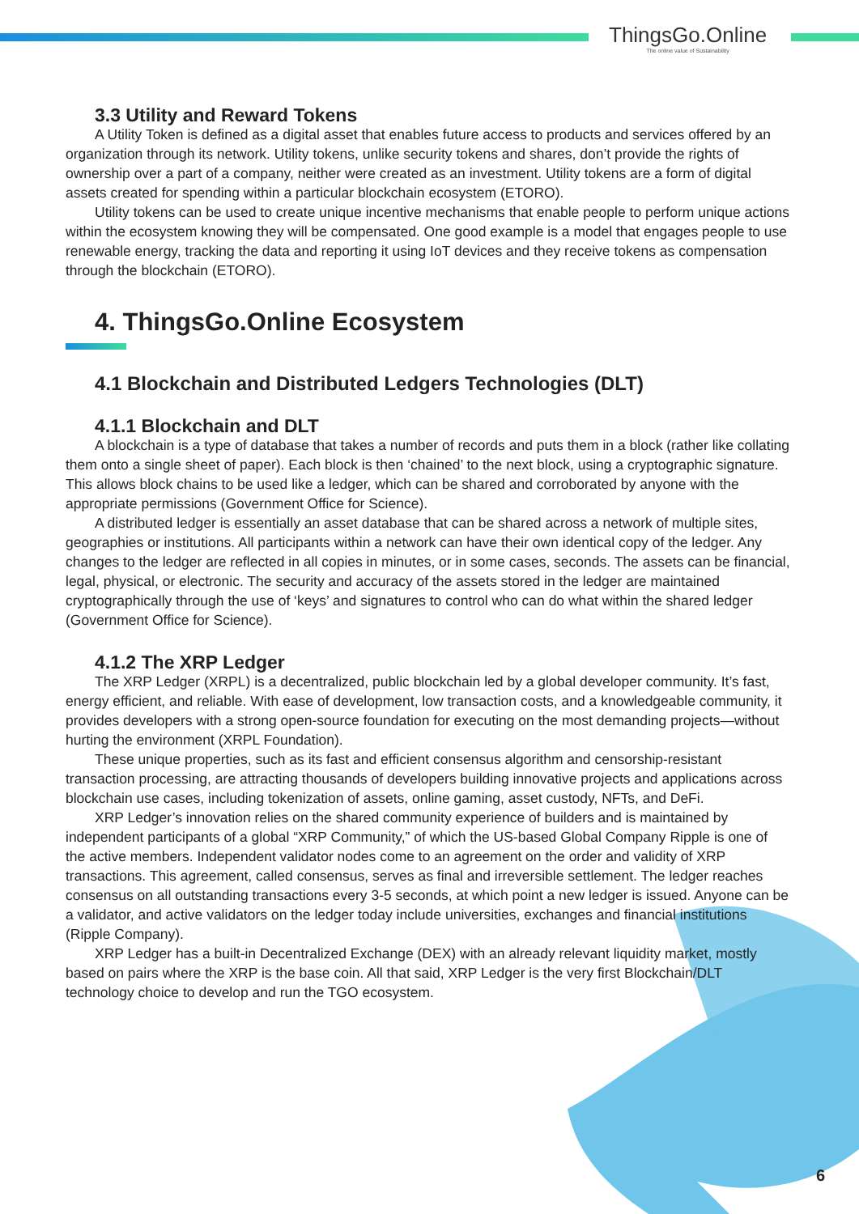ThingsGo.Online
The online value of Sustainability
3.3 Utility and Reward Tokens
A Utility Token is defined as a digital asset that enables future access to products and services offered by an organization through its network. Utility tokens, unlike security tokens and shares, don’t provide the rights of ownership over a part of a company, neither were created as an investment. Utility tokens are a form of digital assets created for spending within a particular blockchain ecosystem (ETORO).
Utility tokens can be used to create unique incentive mechanisms that enable people to perform unique actions within the ecosystem knowing they will be compensated. One good example is a model that engages people to use renewable energy, tracking the data and reporting it using IoT devices and they receive tokens as compensation through the blockchain (ETORO).
4. ThingsGo.Online Ecosystem
4.1 Blockchain and Distributed Ledgers Technologies (DLT)
4.1.1 Blockchain and DLT
A blockchain is a type of database that takes a number of records and puts them in a block (rather like collating them onto a single sheet of paper). Each block is then ‘chained’ to the next block, using a cryptographic signature. This allows block chains to be used like a ledger, which can be shared and corroborated by anyone with the appropriate permissions (Government Office for Science).
A distributed ledger is essentially an asset database that can be shared across a network of multiple sites, geographies or institutions. All participants within a network can have their own identical copy of the ledger. Any changes to the ledger are reflected in all copies in minutes, or in some cases, seconds. The assets can be financial, legal, physical, or electronic. The security and accuracy of the assets stored in the ledger are maintained cryptographically through the use of ‘keys’ and signatures to control who can do what within the shared ledger (Government Office for Science).
4.1.2 The XRP Ledger
The XRP Ledger (XRPL) is a decentralized, public blockchain led by a global developer community. It’s fast, energy efficient, and reliable. With ease of development, low transaction costs, and a knowledgeable community, it provides developers with a strong open-source foundation for executing on the most demanding projects—without hurting the environment (XRPL Foundation).
These unique properties, such as its fast and efficient consensus algorithm and censorship-resistant transaction processing, are attracting thousands of developers building innovative projects and applications across blockchain use cases, including tokenization of assets, online gaming, asset custody, NFTs, and DeFi.
XRP Ledger’s innovation relies on the shared community experience of builders and is maintained by independent participants of a global “XRP Community,” of which the US-based Global Company Ripple is one of the active members. Independent validator nodes come to an agreement on the order and validity of XRP transactions. This agreement, called consensus, serves as final and irreversible settlement. The ledger reaches consensus on all outstanding transactions every 3-5 seconds, at which point a new ledger is issued. Anyone can be a validator, and active validators on the ledger today include universities, exchanges and financial institutions (Ripple Company).
XRP Ledger has a built-in Decentralized Exchange (DEX) with an already relevant liquidity market, mostly based on pairs where the XRP is the base coin. All that said, XRP Ledger is the very first Blockchain/DLT technology choice to develop and run the TGO ecosystem.
6